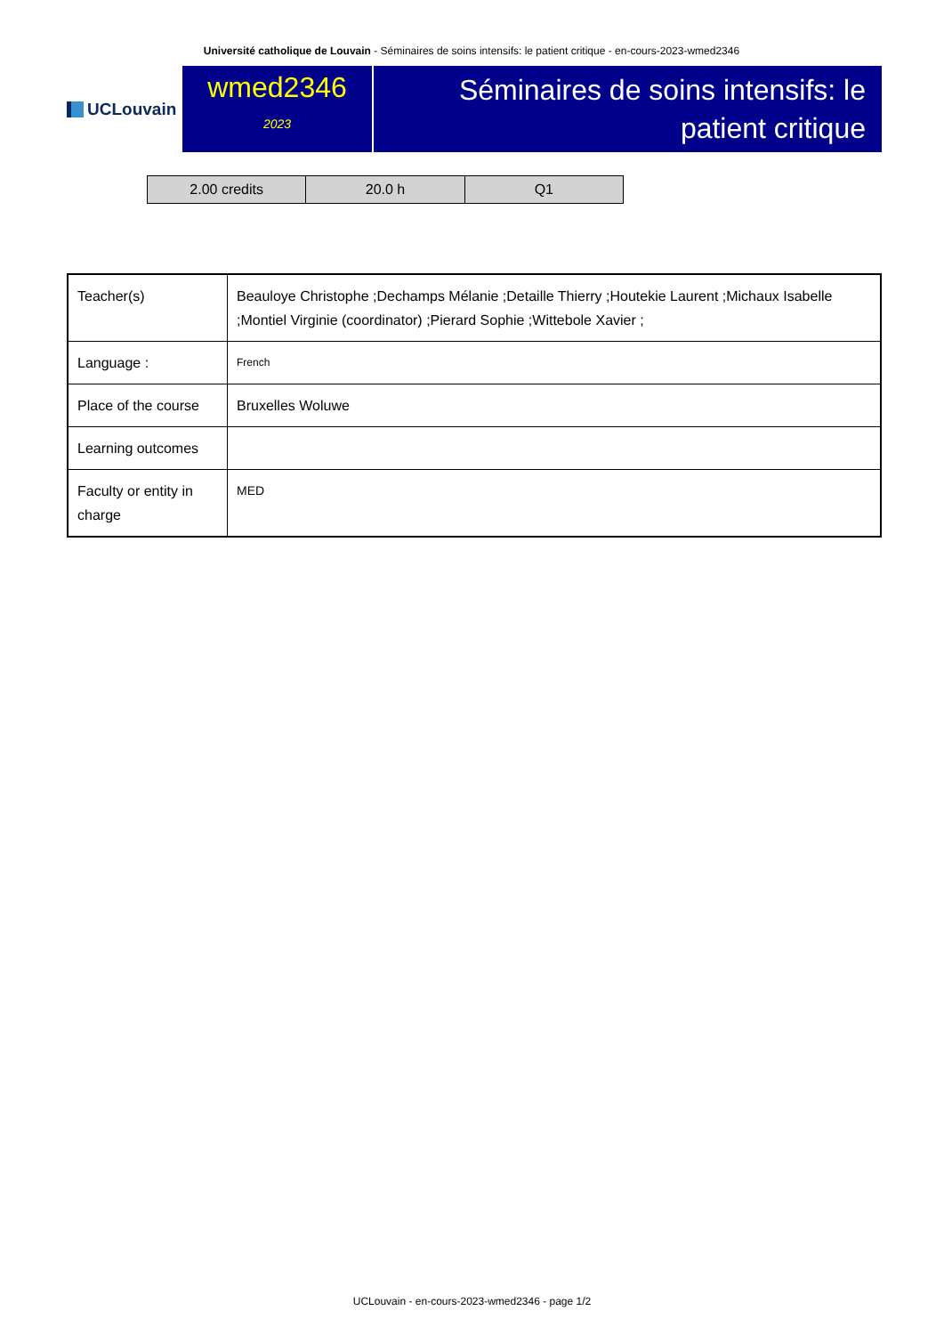Université catholique de Louvain - Séminaires de soins intensifs: le patient critique - en-cours-2023-wmed2346
UCLouvain
wmed2346
2023
Séminaires de soins intensifs: le patient critique
| 2.00 credits | 20.0 h | Q1 |
| Teacher(s) | Beauloye Christophe ;Dechamps Mélanie ;Detaille Thierry ;Houtekie Laurent ;Michaux Isabelle ;Montiel Virginie (coordinator) ;Pierard Sophie ;Wittebole Xavier ; |
| Language : | French |
| Place of the course | Bruxelles Woluwe |
| Learning outcomes | |
| Faculty or entity in charge | MED |
UCLouvain - en-cours-2023-wmed2346 - page 1/2